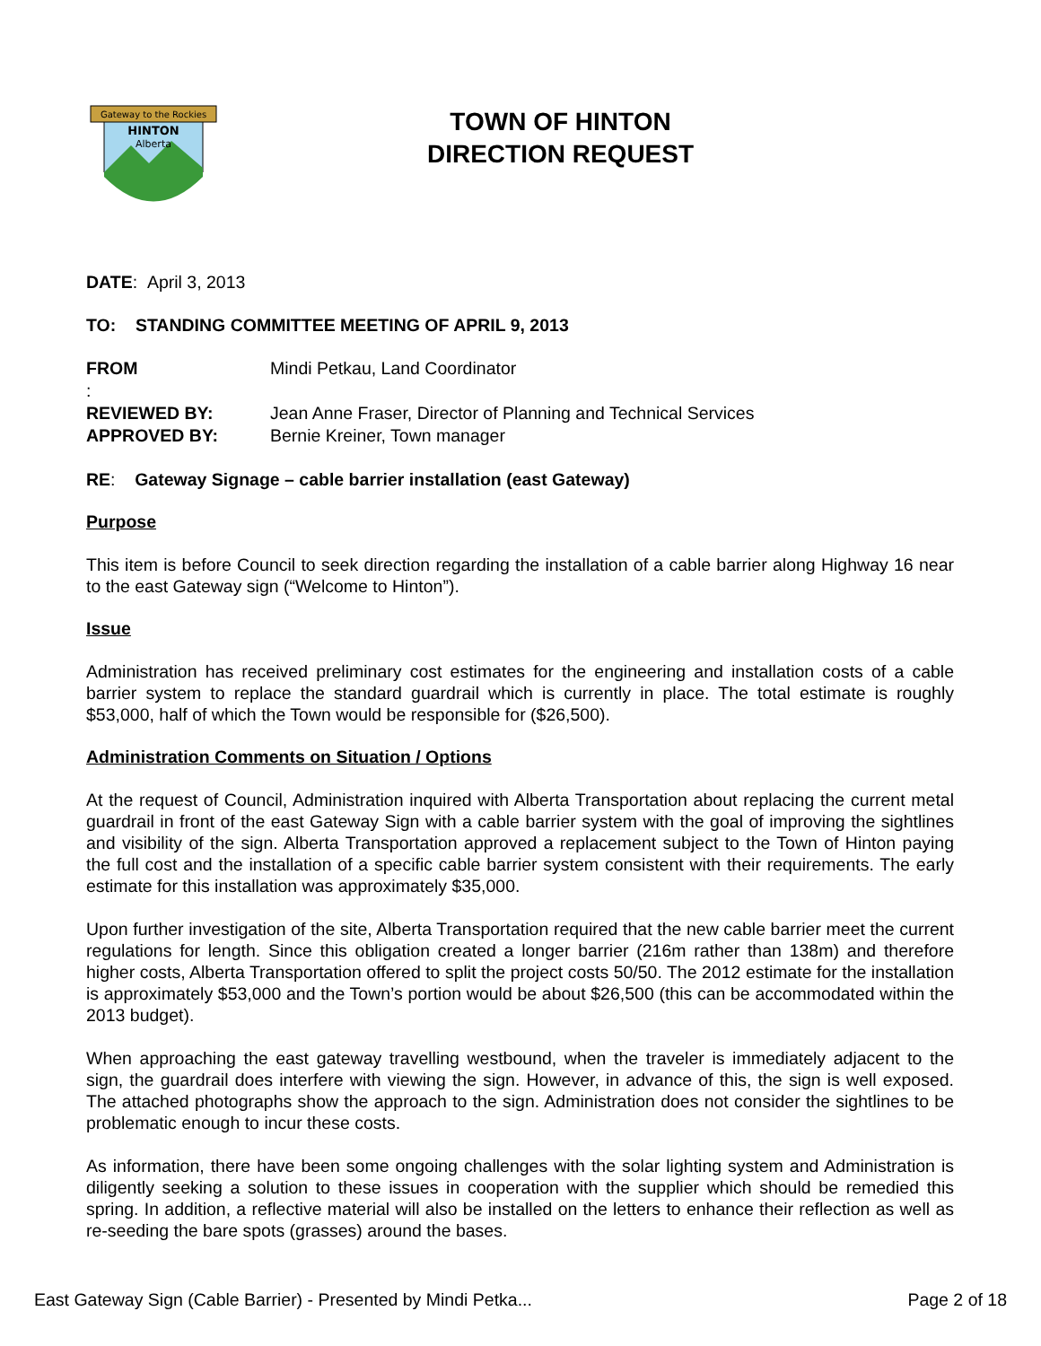Gateway to the Rockies
HINTON
Alberta
TOWN OF HINTON
DIRECTION REQUEST
DATE: April 3, 2013
TO: STANDING COMMITTEE MEETING OF APRIL 9, 2013
FROM: Mindi Petkau, Land Coordinator
REVIEWED BY: Jean Anne Fraser, Director of Planning and Technical Services
APPROVED BY: Bernie Kreiner, Town manager
RE: Gateway Signage – cable barrier installation (east Gateway)
Purpose
This item is before Council to seek direction regarding the installation of a cable barrier along Highway 16 near to the east Gateway sign (“Welcome to Hinton”).
Issue
Administration has received preliminary cost estimates for the engineering and installation costs of a cable barrier system to replace the standard guardrail which is currently in place. The total estimate is roughly $53,000, half of which the Town would be responsible for ($26,500).
Administration Comments on Situation / Options
At the request of Council, Administration inquired with Alberta Transportation about replacing the current metal guardrail in front of the east Gateway Sign with a cable barrier system with the goal of improving the sightlines and visibility of the sign. Alberta Transportation approved a replacement subject to the Town of Hinton paying the full cost and the installation of a specific cable barrier system consistent with their requirements. The early estimate for this installation was approximately $35,000.
Upon further investigation of the site, Alberta Transportation required that the new cable barrier meet the current regulations for length. Since this obligation created a longer barrier (216m rather than 138m) and therefore higher costs, Alberta Transportation offered to split the project costs 50/50. The 2012 estimate for the installation is approximately $53,000 and the Town’s portion would be about $26,500 (this can be accommodated within the 2013 budget).
When approaching the east gateway travelling westbound, when the traveler is immediately adjacent to the sign, the guardrail does interfere with viewing the sign. However, in advance of this, the sign is well exposed. The attached photographs show the approach to the sign. Administration does not consider the sightlines to be problematic enough to incur these costs.
As information, there have been some ongoing challenges with the solar lighting system and Administration is diligently seeking a solution to these issues in cooperation with the supplier which should be remedied this spring. In addition, a reflective material will also be installed on the letters to enhance their reflection as well as re-seeding the bare spots (grasses) around the bases.
East Gateway Sign (Cable Barrier) - Presented by Mindi Petka... Page 2 of 18